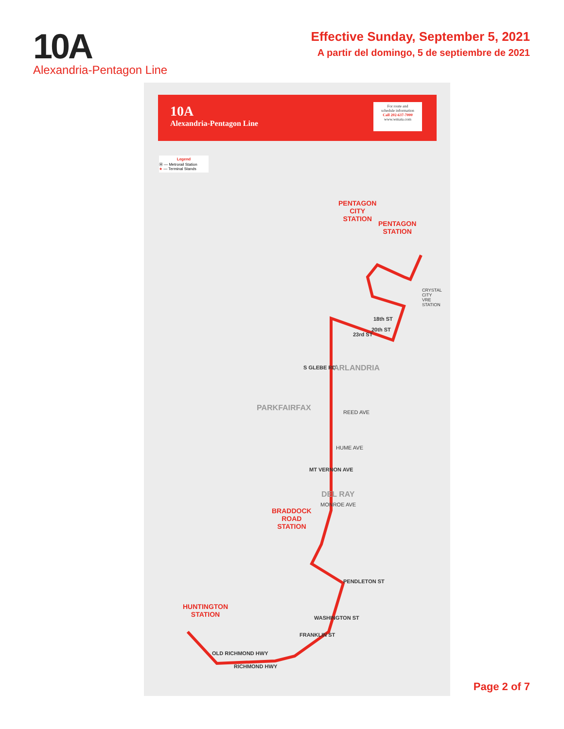10A
Alexandria-Pentagon Line
Effective Sunday, September 5, 2021
A partir del domingo, 5 de septiembre de 2021
10A
Alexandria-Pentagon Line
For route and
schedule information
Call 202-637-7000
www.wmata.com
Legend
Ⓜ — Metrorail Station
★ — Terminal Stands
PENTAGON
CITY
STATION
PENTAGON
STATION
CRYSTAL
CITY
VRE
STATION
18th ST
20th ST
23rd ST
S GLEBE RD ARLANDRIA
PARKFAIRFAX REED AVE
HUME AVE
MT VERNON AVE
DEL RAY
MONROE AVE
BRADDOCK
ROAD
STATION
PENDLETON ST
HUNTINGTON
STATION
OLD RICHMOND HWY
RICHMOND HWY
FRANKLIN ST
WASHINGTON ST
Page 2 of 7